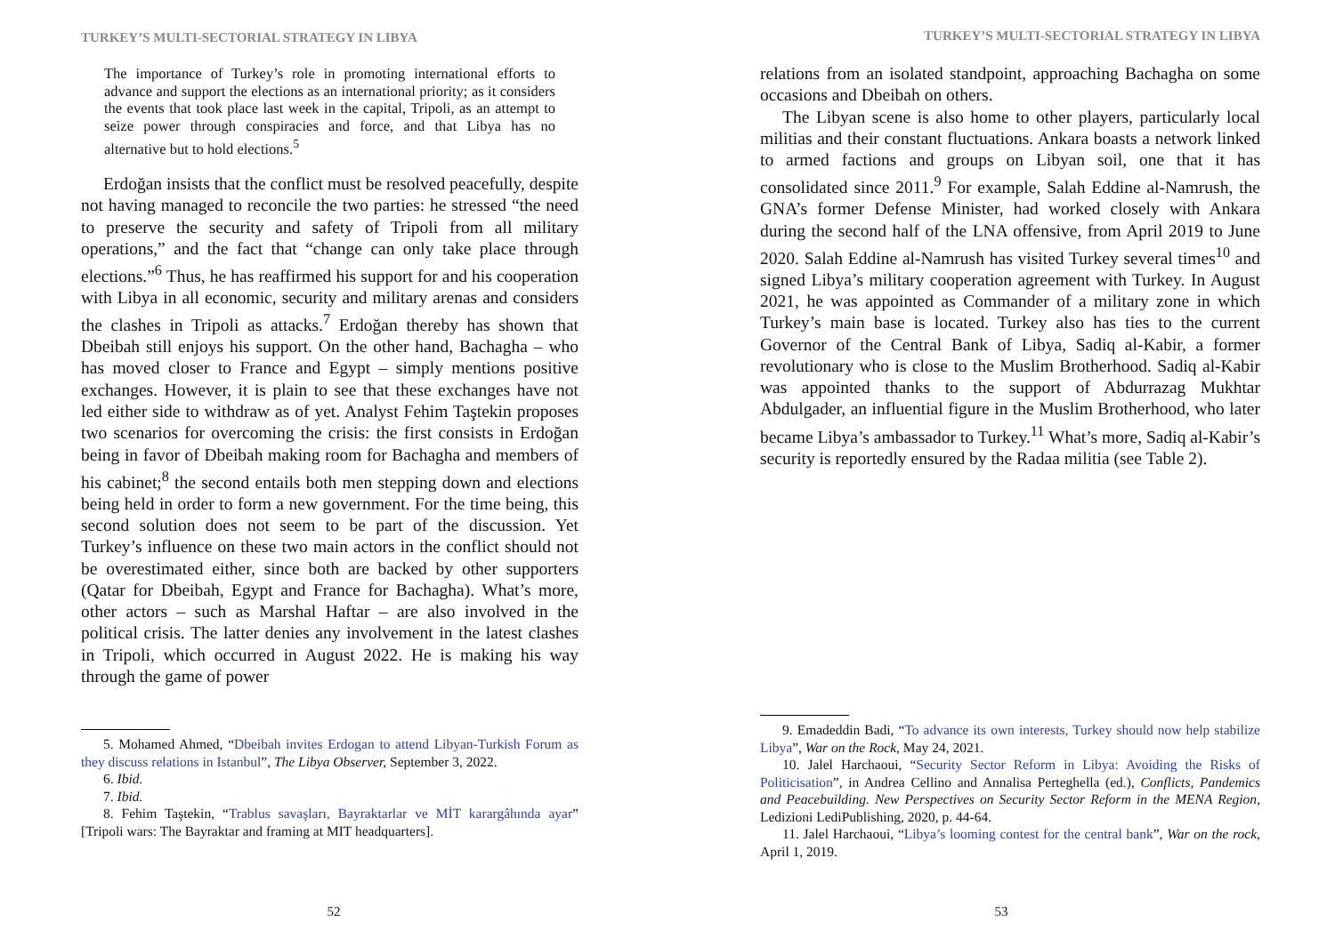TURKEY’S MULTI-SECTORIAL STRATEGY IN LIBYA
The importance of Turkey’s role in promoting international efforts to advance and support the elections as an international priority; as it considers the events that took place last week in the capital, Tripoli, as an attempt to seize power through conspiracies and force, and that Libya has no alternative but to hold elections.<sup>5</sup>
Erdoğan insists that the conflict must be resolved peacefully, despite not having managed to reconcile the two parties: he stressed “the need to preserve the security and safety of Tripoli from all military operations,” and the fact that “change can only take place through elections.”<sup>6</sup> Thus, he has reaffirmed his support for and his cooperation with Libya in all economic, security and military arenas and considers the clashes in Tripoli as attacks.<sup>7</sup> Erdoğan thereby has shown that Dbeibah still enjoys his support. On the other hand, Bachagha – who has moved closer to France and Egypt – simply mentions positive exchanges. However, it is plain to see that these exchanges have not led either side to withdraw as of yet. Analyst Fehim Taştekin proposes two scenarios for overcoming the crisis: the first consists in Erdoğan being in favor of Dbeibah making room for Bachagha and members of his cabinet;<sup>8</sup> the second entails both men stepping down and elections being held in order to form a new government. For the time being, this second solution does not seem to be part of the discussion. Yet Turkey’s influence on these two main actors in the conflict should not be overestimated either, since both are backed by other supporters (Qatar for Dbeibah, Egypt and France for Bachagha). What’s more, other actors – such as Marshal Haftar – are also involved in the political crisis. The latter denies any involvement in the latest clashes in Tripoli, which occurred in August 2022. He is making his way through the game of power
5. Mohamed Ahmed, “Dbeibah invites Erdogan to attend Libyan-Turkish Forum as they discuss relations in Istanbul”, The Libya Observer, September 3, 2022.
6. Ibid.
7. Ibid.
8. Fehim Taştekin, “Trablus savaşları, Bayraktarlar ve MİT karargâhında ayar” [Tripoli wars: The Bayraktar and framing at MIT headquarters].
52
TURKEY’S MULTI-SECTORIAL STRATEGY IN LIBYA
relations from an isolated standpoint, approaching Bachagha on some occasions and Dbeibah on others.
The Libyan scene is also home to other players, particularly local militias and their constant fluctuations. Ankara boasts a network linked to armed factions and groups on Libyan soil, one that it has consolidated since 2011.<sup>9</sup> For example, Salah Eddine al-Namrush, the GNA’s former Defense Minister, had worked closely with Ankara during the second half of the LNA offensive, from April 2019 to June 2020. Salah Eddine al-Namrush has visited Turkey several times<sup>10</sup> and signed Libya’s military cooperation agreement with Turkey. In August 2021, he was appointed as Commander of a military zone in which Turkey’s main base is located. Turkey also has ties to the current Governor of the Central Bank of Libya, Sadiq al-Kabir, a former revolutionary who is close to the Muslim Brotherhood. Sadiq al-Kabir was appointed thanks to the support of Abdurrazag Mukhtar Abdulgader, an influential figure in the Muslim Brotherhood, who later became Libya’s ambassador to Turkey.<sup>11</sup> What’s more, Sadiq al-Kabir’s security is reportedly ensured by the Radaa militia (see Table 2).
9. Emadeddin Badi, “To advance its own interests, Turkey should now help stabilize Libya”, War on the Rock, May 24, 2021.
10. Jalel Harchaoui, “Security Sector Reform in Libya: Avoiding the Risks of Politicisation”, in Andrea Cellino and Annalisa Perteghella (ed.), Conflicts, Pandemics and Peacebuilding. New Perspectives on Security Sector Reform in the MENA Region, Ledizioni LediPublishing, 2020, p. 44-64.
11. Jalel Harchaoui, “Libya’s looming contest for the central bank”, War on the rock, April 1, 2019.
53